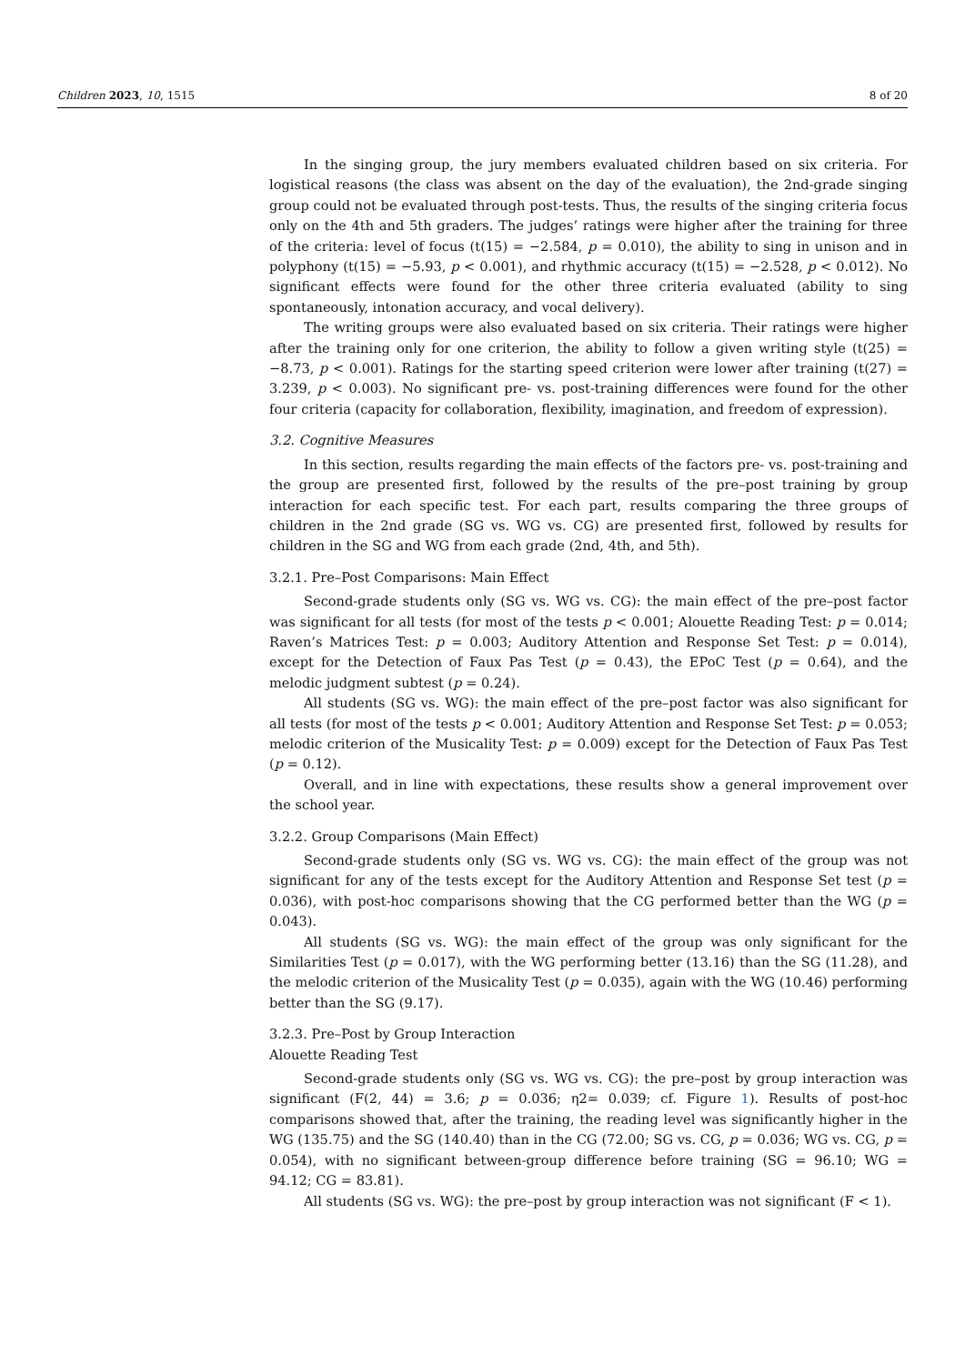Children 2023, 10, 1515 8 of 20
In the singing group, the jury members evaluated children based on six criteria. For logistical reasons (the class was absent on the day of the evaluation), the 2nd-grade singing group could not be evaluated through post-tests. Thus, the results of the singing criteria focus only on the 4th and 5th graders. The judges’ ratings were higher after the training for three of the criteria: level of focus (t(15) = −2.584, p = 0.010), the ability to sing in unison and in polyphony (t(15) = −5.93, p < 0.001), and rhythmic accuracy (t(15) = −2.528, p < 0.012). No significant effects were found for the other three criteria evaluated (ability to sing spontaneously, intonation accuracy, and vocal delivery).
The writing groups were also evaluated based on six criteria. Their ratings were higher after the training only for one criterion, the ability to follow a given writing style (t(25) = −8.73, p < 0.001). Ratings for the starting speed criterion were lower after training (t(27) = 3.239, p < 0.003). No significant pre- vs. post-training differences were found for the other four criteria (capacity for collaboration, flexibility, imagination, and freedom of expression).
3.2. Cognitive Measures
In this section, results regarding the main effects of the factors pre- vs. post-training and the group are presented first, followed by the results of the pre–post training by group interaction for each specific test. For each part, results comparing the three groups of children in the 2nd grade (SG vs. WG vs. CG) are presented first, followed by results for children in the SG and WG from each grade (2nd, 4th, and 5th).
3.2.1. Pre–Post Comparisons: Main Effect
Second-grade students only (SG vs. WG vs. CG): the main effect of the pre–post factor was significant for all tests (for most of the tests p < 0.001; Alouette Reading Test: p = 0.014; Raven’s Matrices Test: p = 0.003; Auditory Attention and Response Set Test: p = 0.014), except for the Detection of Faux Pas Test (p = 0.43), the EPoC Test (p = 0.64), and the melodic judgment subtest (p = 0.24).
All students (SG vs. WG): the main effect of the pre–post factor was also significant for all tests (for most of the tests p < 0.001; Auditory Attention and Response Set Test: p = 0.053; melodic criterion of the Musicality Test: p = 0.009) except for the Detection of Faux Pas Test (p = 0.12).
Overall, and in line with expectations, these results show a general improvement over the school year.
3.2.2. Group Comparisons (Main Effect)
Second-grade students only (SG vs. WG vs. CG): the main effect of the group was not significant for any of the tests except for the Auditory Attention and Response Set test (p = 0.036), with post-hoc comparisons showing that the CG performed better than the WG (p = 0.043).
All students (SG vs. WG): the main effect of the group was only significant for the Similarities Test (p = 0.017), with the WG performing better (13.16) than the SG (11.28), and the melodic criterion of the Musicality Test (p = 0.035), again with the WG (10.46) performing better than the SG (9.17).
3.2.3. Pre–Post by Group Interaction
Alouette Reading Test
Second-grade students only (SG vs. WG vs. CG): the pre–post by group interaction was significant (F(2, 44) = 3.6; p = 0.036; η2= 0.039; cf. Figure 1). Results of post-hoc comparisons showed that, after the training, the reading level was significantly higher in the WG (135.75) and the SG (140.40) than in the CG (72.00; SG vs. CG, p = 0.036; WG vs. CG, p = 0.054), with no significant between-group difference before training (SG = 96.10; WG = 94.12; CG = 83.81).
All students (SG vs. WG): the pre–post by group interaction was not significant (F < 1).